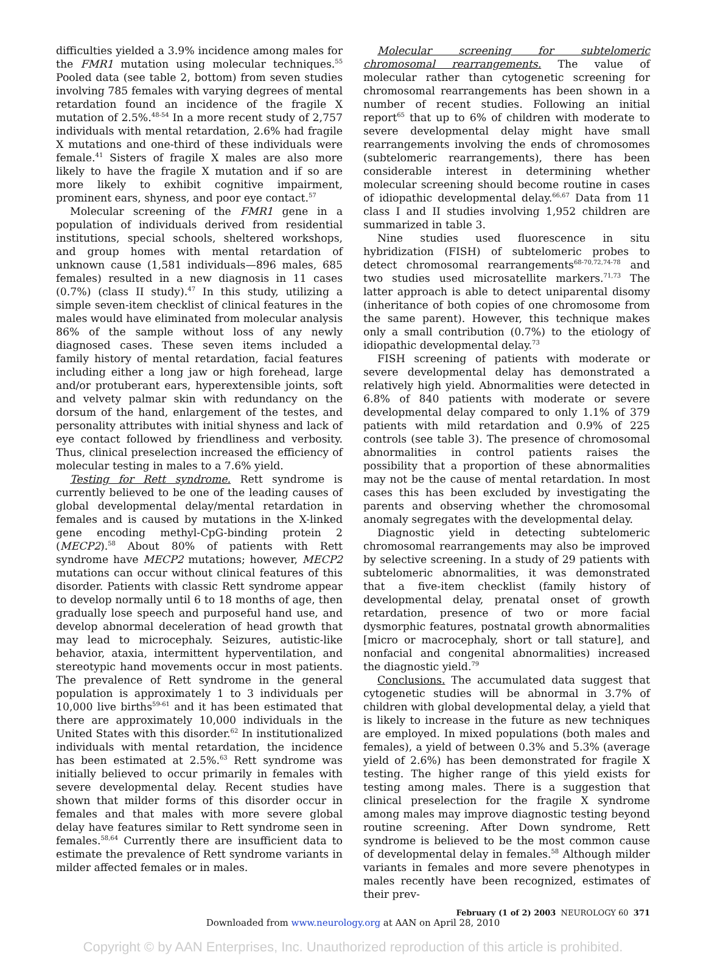difficulties yielded a 3.9% incidence among males for the FMR1 mutation using molecular techniques.<sup>55</sup> Pooled data (see table 2, bottom) from seven studies involving 785 females with varying degrees of mental retardation found an incidence of the fragile X mutation of 2.5%.<sup>48-54</sup> In a more recent study of 2,757 individuals with mental retardation, 2.6% had fragile X mutations and one-third of these individuals were female.<sup>41</sup> Sisters of fragile X males are also more likely to have the fragile X mutation and if so are more likely to exhibit cognitive impairment, prominent ears, shyness, and poor eye contact.<sup>57</sup>
Molecular screening of the FMR1 gene in a population of individuals derived from residential institutions, special schools, sheltered workshops, and group homes with mental retardation of unknown cause (1,581 individuals—896 males, 685 females) resulted in a new diagnosis in 11 cases (0.7%) (class II study).<sup>47</sup> In this study, utilizing a simple seven-item checklist of clinical features in the males would have eliminated from molecular analysis 86% of the sample without loss of any newly diagnosed cases. These seven items included a family history of mental retardation, facial features including either a long jaw or high forehead, large and/or protuberant ears, hyperextensible joints, soft and velvety palmar skin with redundancy on the dorsum of the hand, enlargement of the testes, and personality attributes with initial shyness and lack of eye contact followed by friendliness and verbosity. Thus, clinical preselection increased the efficiency of molecular testing in males to a 7.6% yield.
Testing for Rett syndrome. Rett syndrome is currently believed to be one of the leading causes of global developmental delay/mental retardation in females and is caused by mutations in the X-linked gene encoding methyl-CpG-binding protein 2 (MECP2).<sup>58</sup> About 80% of patients with Rett syndrome have MECP2 mutations; however, MECP2 mutations can occur without clinical features of this disorder. Patients with classic Rett syndrome appear to develop normally until 6 to 18 months of age, then gradually lose speech and purposeful hand use, and develop abnormal deceleration of head growth that may lead to microcephaly. Seizures, autistic-like behavior, ataxia, intermittent hyperventilation, and stereotypic hand movements occur in most patients. The prevalence of Rett syndrome in the general population is approximately 1 to 3 individuals per 10,000 live births<sup>59-61</sup> and it has been estimated that there are approximately 10,000 individuals in the United States with this disorder.<sup>62</sup> In institutionalized individuals with mental retardation, the incidence has been estimated at 2.5%.<sup>63</sup> Rett syndrome was initially believed to occur primarily in females with severe developmental delay. Recent studies have shown that milder forms of this disorder occur in females and that males with more severe global delay have features similar to Rett syndrome seen in females.<sup>58,64</sup> Currently there are insufficient data to estimate the prevalence of Rett syndrome variants in milder affected females or in males.
Molecular screening for subtelomeric chromosomal rearrangements. The value of molecular rather than cytogenetic screening for chromosomal rearrangements has been shown in a number of recent studies. Following an initial report<sup>65</sup> that up to 6% of children with moderate to severe developmental delay might have small rearrangements involving the ends of chromosomes (subtelomeric rearrangements), there has been considerable interest in determining whether molecular screening should become routine in cases of idiopathic developmental delay.<sup>66,67</sup> Data from 11 class I and II studies involving 1,952 children are summarized in table 3.
Nine studies used fluorescence in situ hybridization (FISH) of subtelomeric probes to detect chromosomal rearrangements<sup>68-70,72,74-78</sup> and two studies used microsatellite markers.<sup>71,73</sup> The latter approach is able to detect uniparental disomy (inheritance of both copies of one chromosome from the same parent). However, this technique makes only a small contribution (0.7%) to the etiology of idiopathic developmental delay.<sup>73</sup>
FISH screening of patients with moderate or severe developmental delay has demonstrated a relatively high yield. Abnormalities were detected in 6.8% of 840 patients with moderate or severe developmental delay compared to only 1.1% of 379 patients with mild retardation and 0.9% of 225 controls (see table 3). The presence of chromosomal abnormalities in control patients raises the possibility that a proportion of these abnormalities may not be the cause of mental retardation. In most cases this has been excluded by investigating the parents and observing whether the chromosomal anomaly segregates with the developmental delay.
Diagnostic yield in detecting subtelomeric chromosomal rearrangements may also be improved by selective screening. In a study of 29 patients with subtelomeric abnormalities, it was demonstrated that a five-item checklist (family history of developmental delay, prenatal onset of growth retardation, presence of two or more facial dysmorphic features, postnatal growth abnormalities [micro or macrocephaly, short or tall stature], and nonfacial and congenital abnormalities) increased the diagnostic yield.<sup>79</sup>
Conclusions. The accumulated data suggest that cytogenetic studies will be abnormal in 3.7% of children with global developmental delay, a yield that is likely to increase in the future as new techniques are employed. In mixed populations (both males and females), a yield of between 0.3% and 5.3% (average yield of 2.6%) has been demonstrated for fragile X testing. The higher range of this yield exists for testing among males. There is a suggestion that clinical preselection for the fragile X syndrome among males may improve diagnostic testing beyond routine screening. After Down syndrome, Rett syndrome is believed to be the most common cause of developmental delay in females.<sup>58</sup> Although milder variants in females and more severe phenotypes in males recently have been recognized, estimates of their prev-
February (1 of 2) 2003 NEUROLOGY 60 371
Downloaded from www.neurology.org at AAN on April 28, 2010
Copyright © by AAN Enterprises, Inc. Unauthorized reproduction of this article is prohibited.